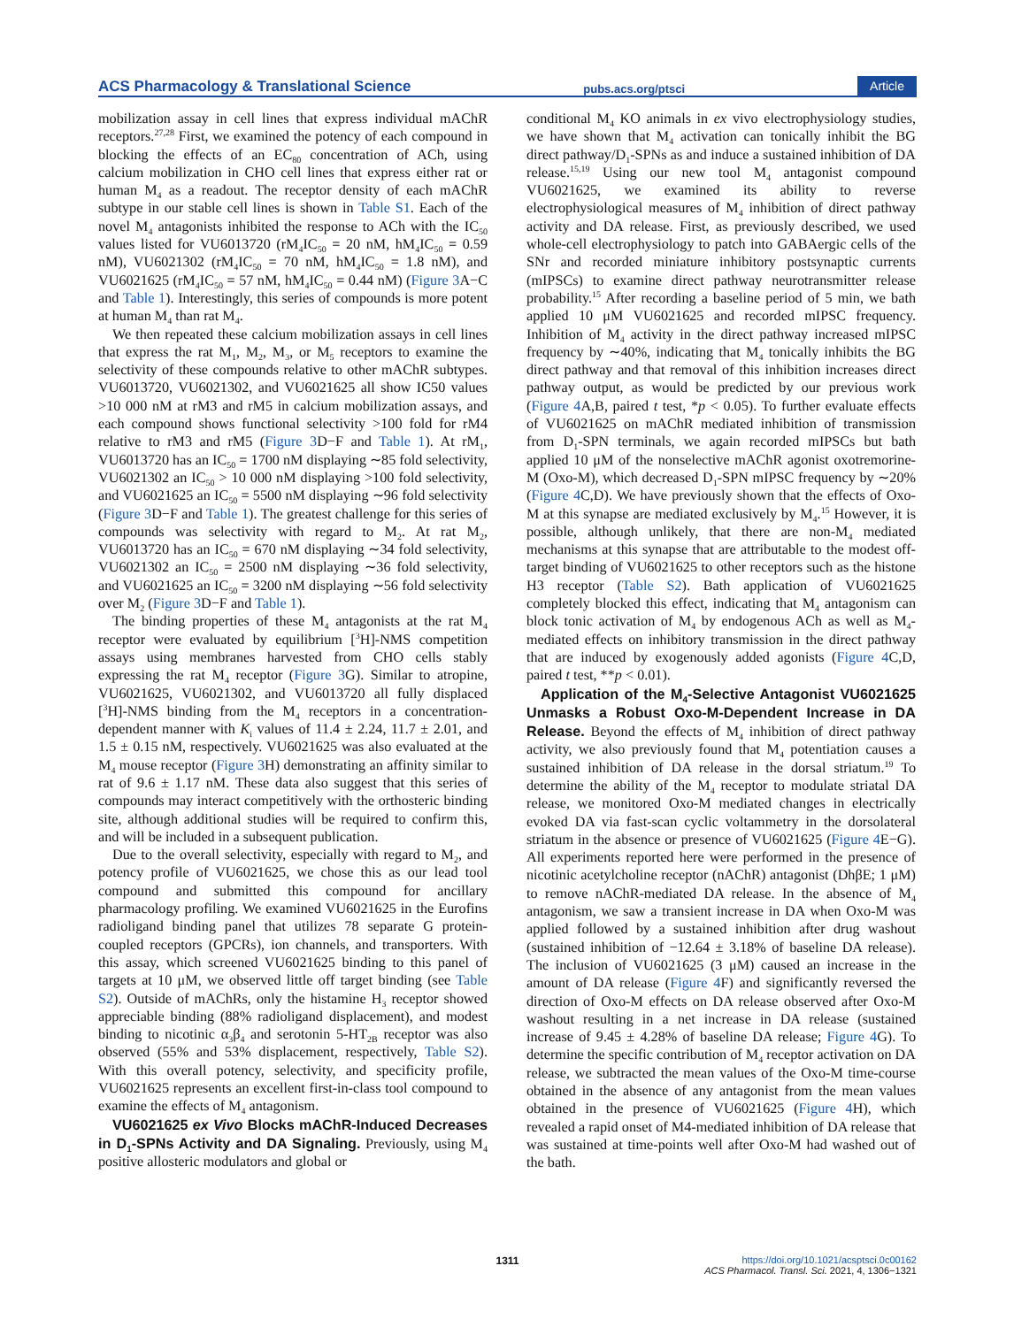ACS Pharmacology & Translational Science pubs.acs.org/ptsci Article
mobilization assay in cell lines that express individual mAChR receptors.<sup>27,28</sup> First, we examined the potency of each compound in blocking the effects of an EC<sub>80</sub> concentration of ACh, using calcium mobilization in CHO cell lines that express either rat or human M<sub>4</sub> as a readout. The receptor density of each mAChR subtype in our stable cell lines is shown in Table S1. Each of the novel M<sub>4</sub> antagonists inhibited the response to ACh with the IC<sub>50</sub> values listed for VU6013720 (rM<sub>4</sub>IC<sub>50</sub> = 20 nM, hM<sub>4</sub>IC<sub>50</sub> = 0.59 nM), VU6021302 (rM<sub>4</sub>IC<sub>50</sub> = 70 nM, hM<sub>4</sub>IC<sub>50</sub> = 1.8 nM), and VU6021625 (rM<sub>4</sub>IC<sub>50</sub> = 57 nM, hM<sub>4</sub>IC<sub>50</sub> = 0.44 nM) (Figure 3 A−C and Table 1). Interestingly, this series of compounds is more potent at human M<sub>4</sub> than rat M<sub>4</sub>.
We then repeated these calcium mobilization assays in cell lines that express the rat M<sub>1</sub>, M<sub>2</sub>, M<sub>3</sub>, or M<sub>5</sub> receptors to examine the selectivity of these compounds relative to other mAChR subtypes. VU6013720, VU6021302, and VU6021625 all show IC50 values >10 000 nM at rM3 and rM5 in calcium mobilization assays, and each compound shows functional selectivity >100 fold for rM4 relative to rM3 and rM5 (Figure 3 D−F and Table 1). At rM<sub>1</sub>, VU6013720 has an IC<sub>50</sub> = 1700 nM displaying ∼85 fold selectivity, VU6021302 an IC<sub>50</sub> > 10 000 nM displaying >100 fold selectivity, and VU6021625 an IC<sub>50</sub> = 5500 nM displaying ∼96 fold selectivity (Figure 3 D−F and Table 1). The greatest challenge for this series of compounds was selectivity with regard to M<sub>2</sub>. At rat M<sub>2</sub>, VU6013720 has an IC<sub>50</sub> = 670 nM displaying ∼34 fold selectivity, VU6021302 an IC<sub>50</sub> = 2500 nM displaying ∼36 fold selectivity, and VU6021625 an IC<sub>50</sub> = 3200 nM displaying ∼56 fold selectivity over M<sub>2</sub> (Figure 3 D−F and Table 1).
The binding properties of these M<sub>4</sub> antagonists at the rat M<sub>4</sub> receptor were evaluated by equilibrium [<sup>3</sup>H]-NMS competition assays using membranes harvested from CHO cells stably expressing the rat M<sub>4</sub> receptor (Figure 3 G). Similar to atropine, VU6021625, VU6021302, and VU6013720 all fully displaced [<sup>3</sup>H]-NMS binding from the M<sub>4</sub> receptors in a concentration-dependent manner with K<sub>i</sub> values of 11.4 ± 2.24, 11.7 ± 2.01, and 1.5 ± 0.15 nM, respectively. VU6021625 was also evaluated at the M<sub>4</sub> mouse receptor (Figure 3 H) demonstrating an affinity similar to rat of 9.6 ± 1.17 nM. These data also suggest that this series of compounds may interact competitively with the orthosteric binding site, although additional studies will be required to confirm this, and will be included in a subsequent publication.
Due to the overall selectivity, especially with regard to M<sub>2</sub>, and potency profile of VU6021625, we chose this as our lead tool compound and submitted this compound for ancillary pharmacology profiling. We examined VU6021625 in the Eurofins radioligand binding panel that utilizes 78 separate G protein-coupled receptors (GPCRs), ion channels, and transporters. With this assay, which screened VU6021625 binding to this panel of targets at 10 μM, we observed little off target binding (see Table S2). Outside of mAChRs, only the histamine H<sub>3</sub> receptor showed appreciable binding (88% radioligand displacement), and modest binding to nicotinic α<sub>3</sub>β<sub>4</sub> and serotonin 5-HT<sub>2B</sub> receptor was also observed (55% and 53% displacement, respectively, Table S2). With this overall potency, selectivity, and specificity profile, VU6021625 represents an excellent first-in-class tool compound to examine the effects of M<sub>4</sub> antagonism.
VU6021625 ex Vivo Blocks mAChR-Induced Decreases in D<sub>1</sub>-SPNs Activity and DA Signaling. Previously, using M<sub>4</sub> positive allosteric modulators and global or
conditional M<sub>4</sub> KO animals in ex vivo electrophysiology studies, we have shown that M<sub>4</sub> activation can tonically inhibit the BG direct pathway/D<sub>1</sub>-SPNs as and induce a sustained inhibition of DA release.<sup>15,19</sup> Using our new tool M<sub>4</sub> antagonist compound VU6021625, we examined its ability to reverse electrophysiological measures of M<sub>4</sub> inhibition of direct pathway activity and DA release. First, as previously described, we used whole-cell electrophysiology to patch into GABAergic cells of the SNr and recorded miniature inhibitory postsynaptic currents (mIPSCs) to examine direct pathway neurotransmitter release probability.<sup>15</sup> After recording a baseline period of 5 min, we bath applied 10 μM VU6021625 and recorded mIPSC frequency. Inhibition of M<sub>4</sub> activity in the direct pathway increased mIPSC frequency by ∼40%, indicating that M<sub>4</sub> tonically inhibits the BG direct pathway and that removal of this inhibition increases direct pathway output, as would be predicted by our previous work (Figure 4 A,B, paired t test, *p < 0.05). To further evaluate effects of VU6021625 on mAChR mediated inhibition of transmission from D<sub>1</sub>-SPN terminals, we again recorded mIPSCs but bath applied 10 μM of the nonselective mAChR agonist oxotremorine-M (Oxo-M), which decreased D<sub>1</sub>-SPN mIPSC frequency by ∼20% (Figure 4 C,D). We have previously shown that the effects of Oxo-M at this synapse are mediated exclusively by M<sub>4</sub>.<sup>15</sup> However, it is possible, although unlikely, that there are non-M<sub>4</sub> mediated mechanisms at this synapse that are attributable to the modest off-target binding of VU6021625 to other receptors such as the histone H3 receptor (Table S2). Bath application of VU6021625 completely blocked this effect, indicating that M<sub>4</sub> antagonism can block tonic activation of M<sub>4</sub> by endogenous ACh as well as M<sub>4</sub>-mediated effects on inhibitory transmission in the direct pathway that are induced by exogenously added agonists (Figure 4 C,D, paired t test, **p < 0.01).
Application of the M<sub>4</sub>-Selective Antagonist VU6021625 Unmasks a Robust Oxo-M-Dependent Increase in DA Release. Beyond the effects of M<sub>4</sub> inhibition of direct pathway activity, we also previously found that M<sub>4</sub> potentiation causes a sustained inhibition of DA release in the dorsal striatum.<sup>19</sup> To determine the ability of the M<sub>4</sub> receptor to modulate striatal DA release, we monitored Oxo-M mediated changes in electrically evoked DA via fast-scan cyclic voltammetry in the dorsolateral striatum in the absence or presence of VU6021625 (Figure 4 E−G). All experiments reported here were performed in the presence of nicotinic acetylcholine receptor (nAChR) antagonist (DhβE; 1 μM) to remove nAChR-mediated DA release. In the absence of M<sub>4</sub> antagonism, we saw a transient increase in DA when Oxo-M was applied followed by a sustained inhibition after drug washout (sustained inhibition of −12.64 ± 3.18% of baseline DA release). The inclusion of VU6021625 (3 μM) caused an increase in the amount of DA release (Figure 4 F) and significantly reversed the direction of Oxo-M effects on DA release observed after Oxo-M washout resulting in a net increase in DA release (sustained increase of 9.45 ± 4.28% of baseline DA release; Figure 4 G). To determine the specific contribution of M<sub>4</sub> receptor activation on DA release, we subtracted the mean values of the Oxo-M time-course obtained in the absence of any antagonist from the mean values obtained in the presence of VU6021625 (Figure 4 H), which revealed a rapid onset of M4-mediated inhibition of DA release that was sustained at time-points well after Oxo-M had washed out of the bath.
1311 https://doi.org/10.1021/acsptsci.0c00162
ACS Pharmacol. Transl. Sci. 2021, 4, 1306−1321